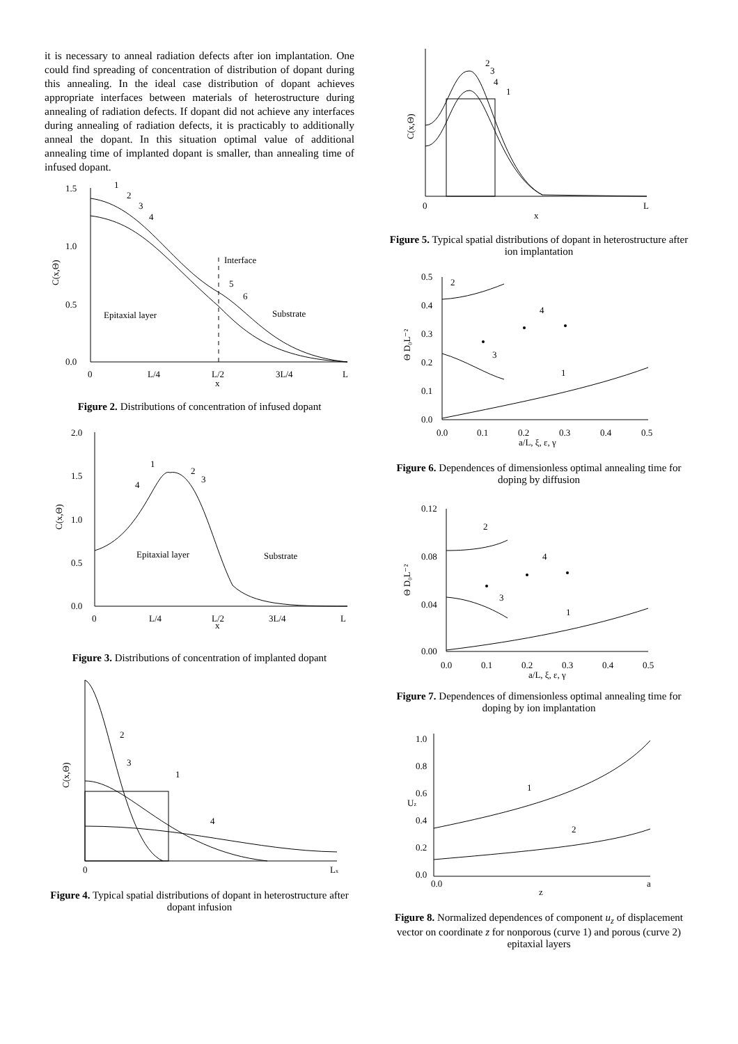it is necessary to anneal radiation defects after ion implantation. One could find spreading of concentration of distribution of dopant during this annealing. In the ideal case distribution of dopant achieves appropriate interfaces between materials of heterostructure during annealing of radiation defects. If dopant did not achieve any interfaces during annealing of radiation defects, it is practicably to additionally anneal the dopant. In this situation optimal value of additional annealing time of implanted dopant is smaller, than annealing time of infused dopant.
1.5
1.0
0.5
0.0
0
L/4
L/2
3L/4
L
x
C(x,Θ)
Interface
Epitaxial layer
Substrate
1
2
3
4
5
6
Figure 2. Distributions of concentration of infused dopant
2.0
1.5
1.0
0.5
0.0
0
L/4
L/2
3L/4
L
x
C(x,Θ)
Epitaxial layer
Substrate
1
2
3
4
Figure 3. Distributions of concentration of implanted dopant
0
Lx
C(x,Θ)
2
3
1
4
Figure 4. Typical spatial distributions of dopant in heterostructure after dopant infusion
0
L
x
C(x,Θ)
2
3
4
1
Figure 5. Typical spatial distributions of dopant in heterostructure after ion implantation
0.5
0.4
0.3
0.2
0.1
0.0
0.0
0.1
0.2
0.3
0.4
0.5
a/L, ξ, ε, γ
Θ D₀L⁻²
2
3
4
1
Figure 6. Dependences of dimensionless optimal annealing time for doping by diffusion
0.12
0.08
0.04
0.00
0.0
0.1
0.2
0.3
0.4
0.5
a/L, ξ, ε, γ
Θ D₀L⁻²
2
3
4
1
Figure 7. Dependences of dimensionless optimal annealing time for doping by ion implantation
1.0
0.8
0.6
0.4
0.2
0.0
0.0
a
z
Uz
1
2
Figure 8. Normalized dependences of component u<sub>z</sub> of displacement vector on coordinate z for nonporous (curve 1) and porous (curve 2) epitaxial layers